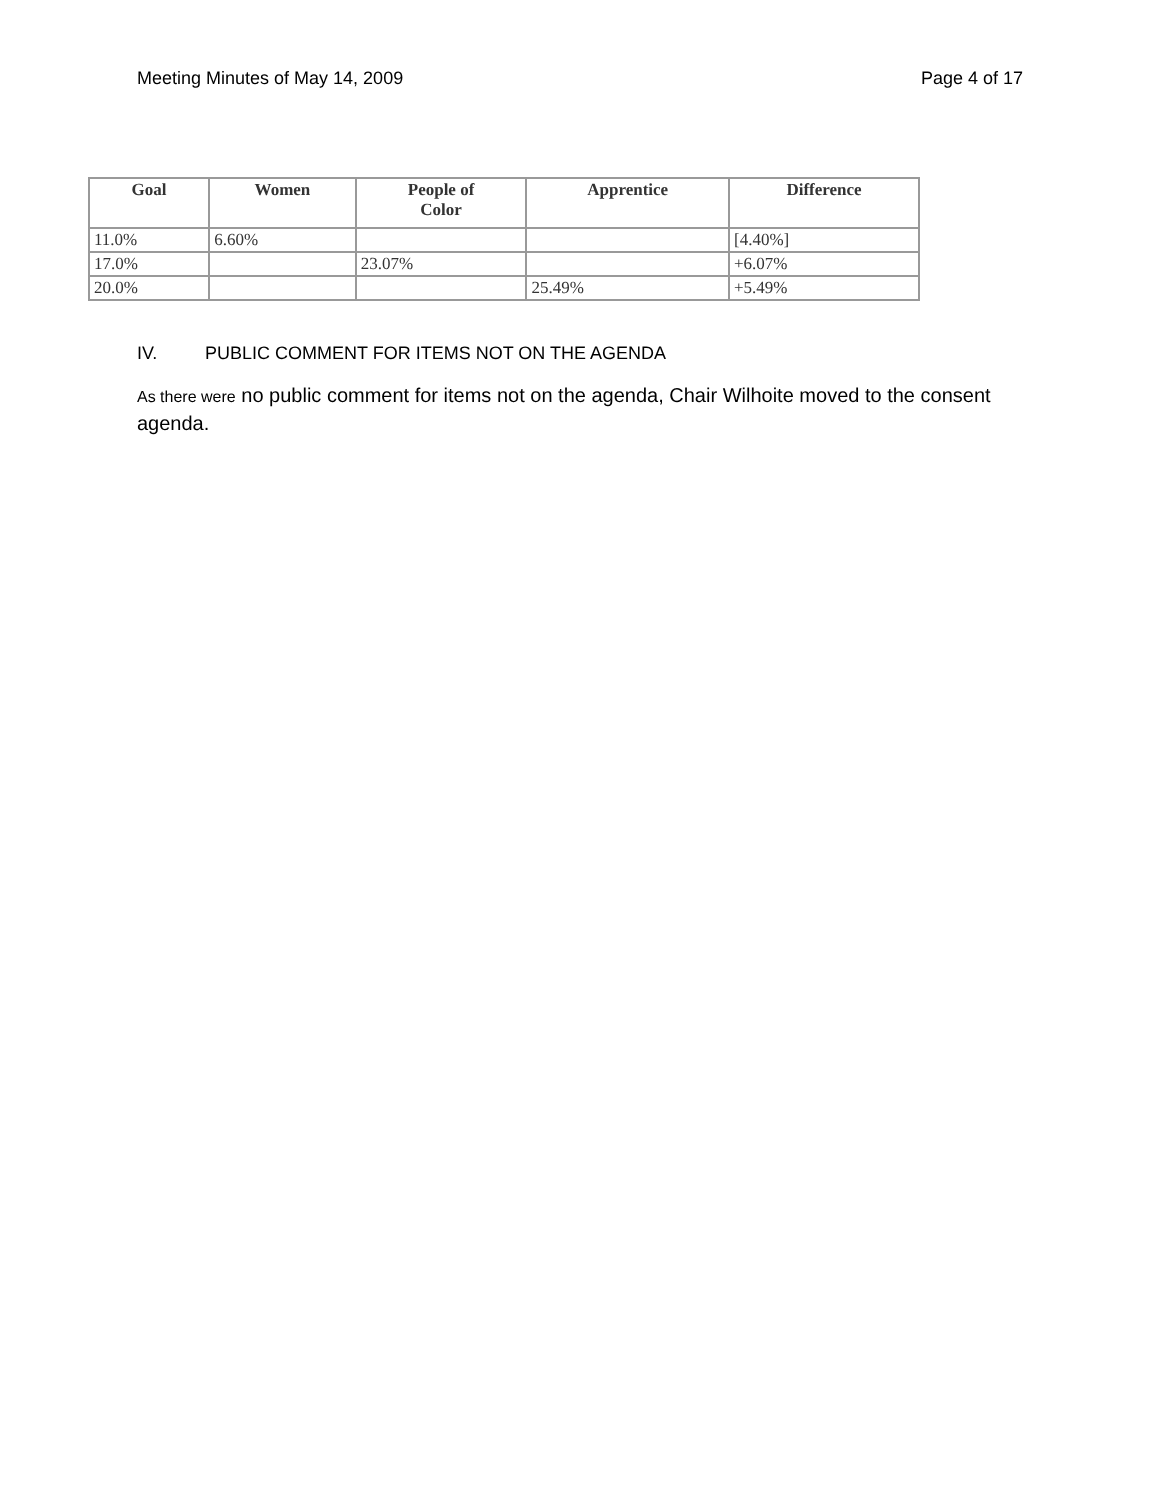Meeting Minutes of May 14, 2009 Page 4 of 17
| Goal | Women | People of Color | Apprentice | Difference |
| --- | --- | --- | --- | --- |
| 11.0% | 6.60% | | | [4.40%] |
| 17.0% | | 23.07% | | +6.07% |
| 20.0% | | | 25.49% | +5.49% |
IV. PUBLIC COMMENT FOR ITEMS NOT ON THE AGENDA
As there were no public comment for items not on the agenda, Chair Wilhoite moved to the consent agenda.